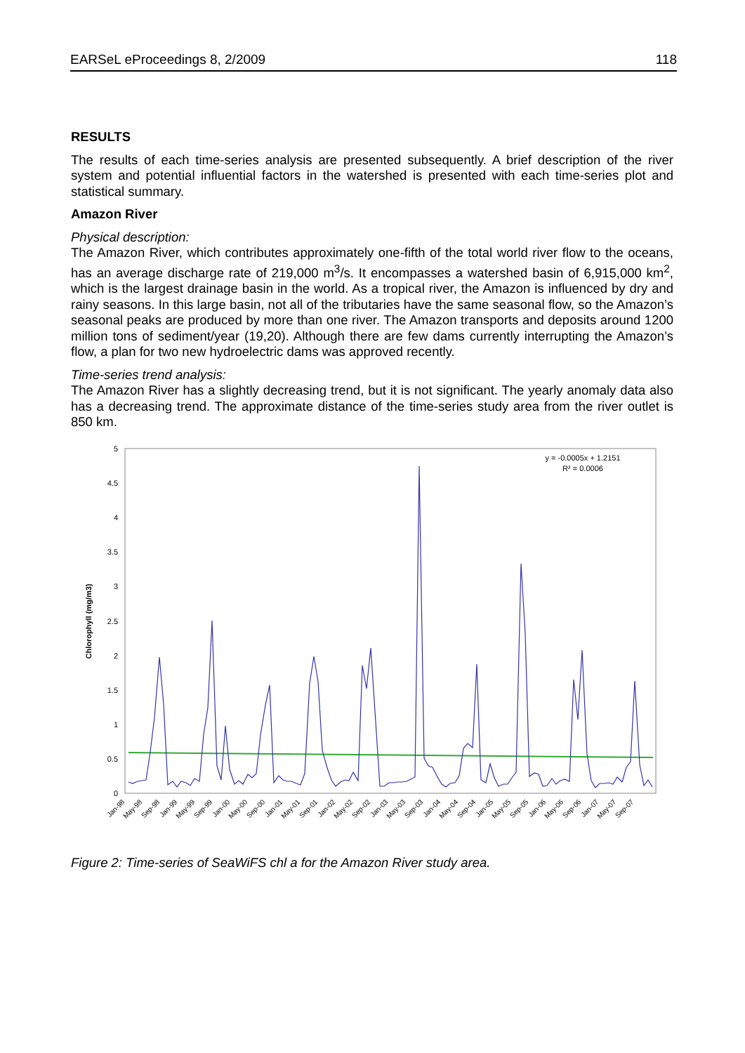EARSeL eProceedings 8, 2/2009 118
RESULTS
The results of each time-series analysis are presented subsequently. A brief description of the river system and potential influential factors in the watershed is presented with each time-series plot and statistical summary.
Amazon River
Physical description:
The Amazon River, which contributes approximately one-fifth of the total world river flow to the oceans, has an average discharge rate of 219,000 m<sup>3</sup>/s. It encompasses a watershed basin of 6,915,000 km<sup>2</sup>, which is the largest drainage basin in the world. As a tropical river, the Amazon is influenced by dry and rainy seasons. In this large basin, not all of the tributaries have the same seasonal flow, so the Amazon’s seasonal peaks are produced by more than one river. The Amazon transports and deposits around 1200 million tons of sediment/year (19,20). Although there are few dams currently interrupting the Amazon’s flow, a plan for two new hydroelectric dams was approved recently.
Time-series trend analysis:
The Amazon River has a slightly decreasing trend, but it is not significant. The yearly anomaly data also has a decreasing trend. The approximate distance of the time-series study area from the river outlet is 850 km.
0
0.5
1
1.5
2
2.5
3
3.5
4
4.5
5
Chlorophyll (mg/m3)
y = -0.0005x + 1.2151
R² = 0.0006
Jan-98
May-98
Sep-98
Jan-99
May-99
Sep-99
Jan-00
May-00
Sep-00
Jan-01
May-01
Sep-01
Jan-02
May-02
Sep-02
Jan-03
May-03
Sep-03
Jan-04
May-04
Sep-04
Jan-05
May-05
Sep-05
Jan-06
May-06
Sep-06
Jan-07
May-07
Sep-07
Figure 2: Time-series of SeaWiFS chl a for the Amazon River study area.